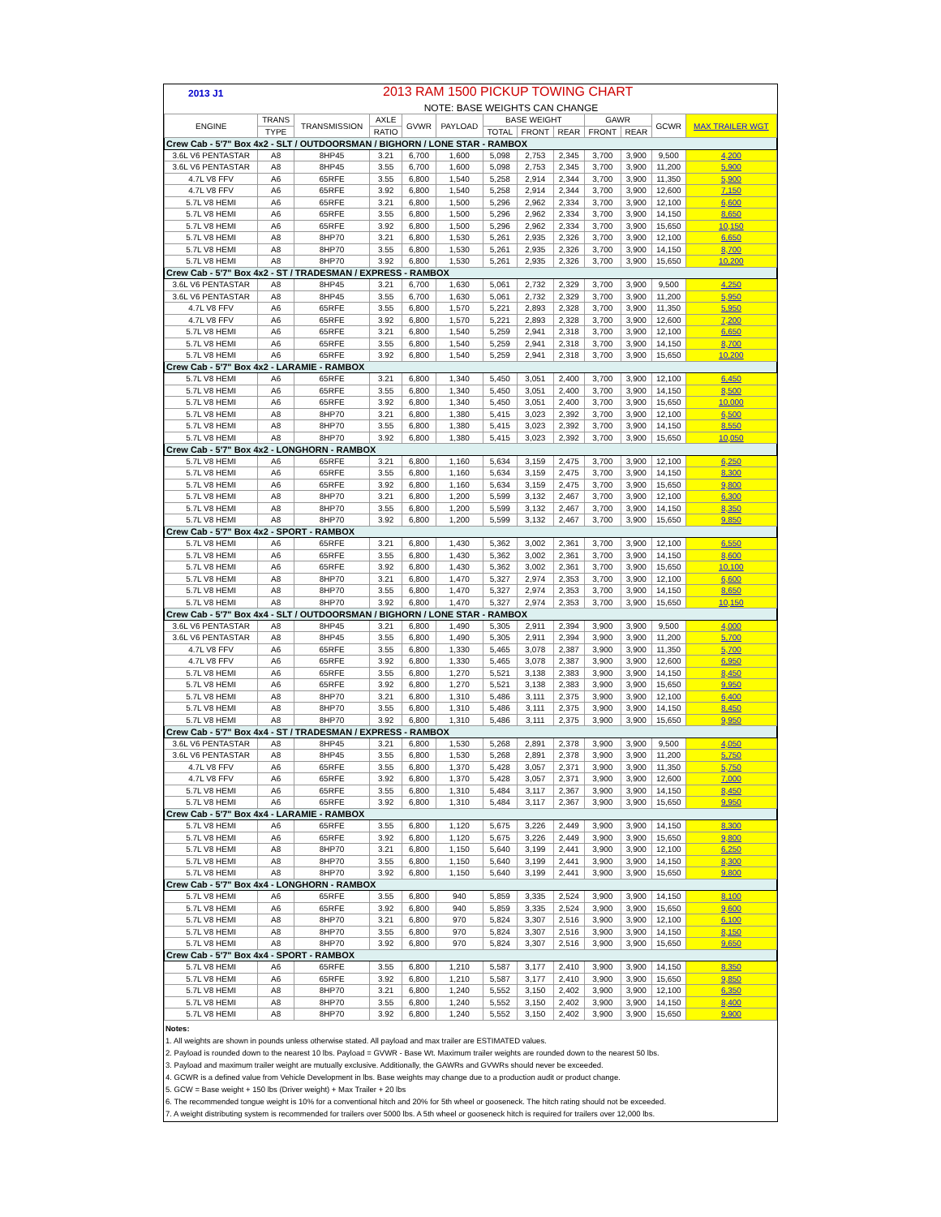2013 J1 2013 RAM 1500 PICKUP TOWING CHART
NOTE: BASE WEIGHTS CAN CHANGE
| ENGINE | TRANS | TRANSMISSION | AXLE | GVWR | PAYLOAD | BASE WEIGHT | | | GAWR | | GCWR | MAX TRAILER WGT |
| --- | --- | --- | --- | --- | --- | --- | --- | --- | --- | --- | --- | --- |
| | TYPE | | RATIO | | | TOTAL | FRONT | REAR | FRONT | REAR | | |
| Crew Cab - 5'7" Box 4x2 - SLT / OUTDOORSMAN / BIGHORN / LONE STAR - RAMBOX | | | | | | | | | | | | |
| 3.6L V6 PENTASTAR | A8 | 8HP45 | 3.21 | 6,700 | 1,600 | 5,098 | 2,753 | 2,345 | 3,700 | 3,900 | 9,500 | 4,200 |
| 3.6L V6 PENTASTAR | A8 | 8HP45 | 3.55 | 6,700 | 1,600 | 5,098 | 2,753 | 2,345 | 3,700 | 3,900 | 11,200 | 5,900 |
| 4.7L V8 FFV | A6 | 65RFE | 3.55 | 6,800 | 1,540 | 5,258 | 2,914 | 2,344 | 3,700 | 3,900 | 11,350 | 5,900 |
| 4.7L V8 FFV | A6 | 65RFE | 3.92 | 6,800 | 1,540 | 5,258 | 2,914 | 2,344 | 3,700 | 3,900 | 12,600 | 7,150 |
| 5.7L V8 HEMI | A6 | 65RFE | 3.21 | 6,800 | 1,500 | 5,296 | 2,962 | 2,334 | 3,700 | 3,900 | 12,100 | 6,600 |
| 5.7L V8 HEMI | A6 | 65RFE | 3.55 | 6,800 | 1,500 | 5,296 | 2,962 | 2,334 | 3,700 | 3,900 | 14,150 | 8,650 |
| 5.7L V8 HEMI | A6 | 65RFE | 3.92 | 6,800 | 1,500 | 5,296 | 2,962 | 2,334 | 3,700 | 3,900 | 15,650 | 10,150 |
| 5.7L V8 HEMI | A8 | 8HP70 | 3.21 | 6,800 | 1,530 | 5,261 | 2,935 | 2,326 | 3,700 | 3,900 | 12,100 | 6,650 |
| 5.7L V8 HEMI | A8 | 8HP70 | 3.55 | 6,800 | 1,530 | 5,261 | 2,935 | 2,326 | 3,700 | 3,900 | 14,150 | 8,700 |
| 5.7L V8 HEMI | A8 | 8HP70 | 3.92 | 6,800 | 1,530 | 5,261 | 2,935 | 2,326 | 3,700 | 3,900 | 15,650 | 10,200 |
| Crew Cab - 5'7" Box 4x2 - ST / TRADESMAN / EXPRESS - RAMBOX | | | | | | | | | | | | |
| 3.6L V6 PENTASTAR | A8 | 8HP45 | 3.21 | 6,700 | 1,630 | 5,061 | 2,732 | 2,329 | 3,700 | 3,900 | 9,500 | 4,250 |
| 3.6L V6 PENTASTAR | A8 | 8HP45 | 3.55 | 6,700 | 1,630 | 5,061 | 2,732 | 2,329 | 3,700 | 3,900 | 11,200 | 5,950 |
| 4.7L V8 FFV | A6 | 65RFE | 3.55 | 6,800 | 1,570 | 5,221 | 2,893 | 2,328 | 3,700 | 3,900 | 11,350 | 5,950 |
| 4.7L V8 FFV | A6 | 65RFE | 3.92 | 6,800 | 1,570 | 5,221 | 2,893 | 2,328 | 3,700 | 3,900 | 12,600 | 7,200 |
| 5.7L V8 HEMI | A6 | 65RFE | 3.21 | 6,800 | 1,540 | 5,259 | 2,941 | 2,318 | 3,700 | 3,900 | 12,100 | 6,650 |
| 5.7L V8 HEMI | A6 | 65RFE | 3.55 | 6,800 | 1,540 | 5,259 | 2,941 | 2,318 | 3,700 | 3,900 | 14,150 | 8,700 |
| 5.7L V8 HEMI | A6 | 65RFE | 3.92 | 6,800 | 1,540 | 5,259 | 2,941 | 2,318 | 3,700 | 3,900 | 15,650 | 10,200 |
| Crew Cab - 5'7" Box 4x2 - LARAMIE - RAMBOX | | | | | | | | | | | | |
| 5.7L V8 HEMI | A6 | 65RFE | 3.21 | 6,800 | 1,340 | 5,450 | 3,051 | 2,400 | 3,700 | 3,900 | 12,100 | 6,450 |
| 5.7L V8 HEMI | A6 | 65RFE | 3.55 | 6,800 | 1,340 | 5,450 | 3,051 | 2,400 | 3,700 | 3,900 | 14,150 | 8,500 |
| 5.7L V8 HEMI | A6 | 65RFE | 3.92 | 6,800 | 1,340 | 5,450 | 3,051 | 2,400 | 3,700 | 3,900 | 15,650 | 10,000 |
| 5.7L V8 HEMI | A8 | 8HP70 | 3.21 | 6,800 | 1,380 | 5,415 | 3,023 | 2,392 | 3,700 | 3,900 | 12,100 | 6,500 |
| 5.7L V8 HEMI | A8 | 8HP70 | 3.55 | 6,800 | 1,380 | 5,415 | 3,023 | 2,392 | 3,700 | 3,900 | 14,150 | 8,550 |
| 5.7L V8 HEMI | A8 | 8HP70 | 3.92 | 6,800 | 1,380 | 5,415 | 3,023 | 2,392 | 3,700 | 3,900 | 15,650 | 10,050 |
| Crew Cab - 5'7" Box 4x2 - LONGHORN - RAMBOX | | | | | | | | | | | | |
| 5.7L V8 HEMI | A6 | 65RFE | 3.21 | 6,800 | 1,160 | 5,634 | 3,159 | 2,475 | 3,700 | 3,900 | 12,100 | 6,250 |
| 5.7L V8 HEMI | A6 | 65RFE | 3.55 | 6,800 | 1,160 | 5,634 | 3,159 | 2,475 | 3,700 | 3,900 | 14,150 | 8,300 |
| 5.7L V8 HEMI | A6 | 65RFE | 3.92 | 6,800 | 1,160 | 5,634 | 3,159 | 2,475 | 3,700 | 3,900 | 15,650 | 9,800 |
| 5.7L V8 HEMI | A8 | 8HP70 | 3.21 | 6,800 | 1,200 | 5,599 | 3,132 | 2,467 | 3,700 | 3,900 | 12,100 | 6,300 |
| 5.7L V8 HEMI | A8 | 8HP70 | 3.55 | 6,800 | 1,200 | 5,599 | 3,132 | 2,467 | 3,700 | 3,900 | 14,150 | 8,350 |
| 5.7L V8 HEMI | A8 | 8HP70 | 3.92 | 6,800 | 1,200 | 5,599 | 3,132 | 2,467 | 3,700 | 3,900 | 15,650 | 9,850 |
| Crew Cab - 5'7" Box 4x2 - SPORT - RAMBOX | | | | | | | | | | | | |
| 5.7L V8 HEMI | A6 | 65RFE | 3.21 | 6,800 | 1,430 | 5,362 | 3,002 | 2,361 | 3,700 | 3,900 | 12,100 | 6,550 |
| 5.7L V8 HEMI | A6 | 65RFE | 3.55 | 6,800 | 1,430 | 5,362 | 3,002 | 2,361 | 3,700 | 3,900 | 14,150 | 8,600 |
| 5.7L V8 HEMI | A6 | 65RFE | 3.92 | 6,800 | 1,430 | 5,362 | 3,002 | 2,361 | 3,700 | 3,900 | 15,650 | 10,100 |
| 5.7L V8 HEMI | A8 | 8HP70 | 3.21 | 6,800 | 1,470 | 5,327 | 2,974 | 2,353 | 3,700 | 3,900 | 12,100 | 6,600 |
| 5.7L V8 HEMI | A8 | 8HP70 | 3.55 | 6,800 | 1,470 | 5,327 | 2,974 | 2,353 | 3,700 | 3,900 | 14,150 | 8,650 |
| 5.7L V8 HEMI | A8 | 8HP70 | 3.92 | 6,800 | 1,470 | 5,327 | 2,974 | 2,353 | 3,700 | 3,900 | 15,650 | 10,150 |
| Crew Cab - 5'7" Box 4x4 - SLT / OUTDOORSMAN / BIGHORN / LONE STAR - RAMBOX | | | | | | | | | | | | |
| 3.6L V6 PENTASTAR | A8 | 8HP45 | 3.21 | 6,800 | 1,490 | 5,305 | 2,911 | 2,394 | 3,900 | 3,900 | 9,500 | 4,000 |
| 3.6L V6 PENTASTAR | A8 | 8HP45 | 3.55 | 6,800 | 1,490 | 5,305 | 2,911 | 2,394 | 3,900 | 3,900 | 11,200 | 5,700 |
| 4.7L V8 FFV | A6 | 65RFE | 3.55 | 6,800 | 1,330 | 5,465 | 3,078 | 2,387 | 3,900 | 3,900 | 11,350 | 5,700 |
| 4.7L V8 FFV | A6 | 65RFE | 3.92 | 6,800 | 1,330 | 5,465 | 3,078 | 2,387 | 3,900 | 3,900 | 12,600 | 6,950 |
| 5.7L V8 HEMI | A6 | 65RFE | 3.55 | 6,800 | 1,270 | 5,521 | 3,138 | 2,383 | 3,900 | 3,900 | 14,150 | 8,450 |
| 5.7L V8 HEMI | A6 | 65RFE | 3.92 | 6,800 | 1,270 | 5,521 | 3,138 | 2,383 | 3,900 | 3,900 | 15,650 | 9,950 |
| 5.7L V8 HEMI | A8 | 8HP70 | 3.21 | 6,800 | 1,310 | 5,486 | 3,111 | 2,375 | 3,900 | 3,900 | 12,100 | 6,400 |
| 5.7L V8 HEMI | A8 | 8HP70 | 3.55 | 6,800 | 1,310 | 5,486 | 3,111 | 2,375 | 3,900 | 3,900 | 14,150 | 8,450 |
| 5.7L V8 HEMI | A8 | 8HP70 | 3.92 | 6,800 | 1,310 | 5,486 | 3,111 | 2,375 | 3,900 | 3,900 | 15,650 | 9,950 |
| Crew Cab - 5'7" Box 4x4 - ST / TRADESMAN / EXPRESS - RAMBOX | | | | | | | | | | | | |
| 3.6L V6 PENTASTAR | A8 | 8HP45 | 3.21 | 6,800 | 1,530 | 5,268 | 2,891 | 2,378 | 3,900 | 3,900 | 9,500 | 4,050 |
| 3.6L V6 PENTASTAR | A8 | 8HP45 | 3.55 | 6,800 | 1,530 | 5,268 | 2,891 | 2,378 | 3,900 | 3,900 | 11,200 | 5,750 |
| 4.7L V8 FFV | A6 | 65RFE | 3.55 | 6,800 | 1,370 | 5,428 | 3,057 | 2,371 | 3,900 | 3,900 | 11,350 | 5,750 |
| 4.7L V8 FFV | A6 | 65RFE | 3.92 | 6,800 | 1,370 | 5,428 | 3,057 | 2,371 | 3,900 | 3,900 | 12,600 | 7,000 |
| 5.7L V8 HEMI | A6 | 65RFE | 3.55 | 6,800 | 1,310 | 5,484 | 3,117 | 2,367 | 3,900 | 3,900 | 14,150 | 8,450 |
| 5.7L V8 HEMI | A6 | 65RFE | 3.92 | 6,800 | 1,310 | 5,484 | 3,117 | 2,367 | 3,900 | 3,900 | 15,650 | 9,950 |
| Crew Cab - 5'7" Box 4x4 - LARAMIE - RAMBOX | | | | | | | | | | | | |
| 5.7L V8 HEMI | A6 | 65RFE | 3.55 | 6,800 | 1,120 | 5,675 | 3,226 | 2,449 | 3,900 | 3,900 | 14,150 | 8,300 |
| 5.7L V8 HEMI | A6 | 65RFE | 3.92 | 6,800 | 1,120 | 5,675 | 3,226 | 2,449 | 3,900 | 3,900 | 15,650 | 9,800 |
| 5.7L V8 HEMI | A8 | 8HP70 | 3.21 | 6,800 | 1,150 | 5,640 | 3,199 | 2,441 | 3,900 | 3,900 | 12,100 | 6,250 |
| 5.7L V8 HEMI | A8 | 8HP70 | 3.55 | 6,800 | 1,150 | 5,640 | 3,199 | 2,441 | 3,900 | 3,900 | 14,150 | 8,300 |
| 5.7L V8 HEMI | A8 | 8HP70 | 3.92 | 6,800 | 1,150 | 5,640 | 3,199 | 2,441 | 3,900 | 3,900 | 15,650 | 9,800 |
| Crew Cab - 5'7" Box 4x4 - LONGHORN - RAMBOX | | | | | | | | | | | | |
| 5.7L V8 HEMI | A6 | 65RFE | 3.55 | 6,800 | 940 | 5,859 | 3,335 | 2,524 | 3,900 | 3,900 | 14,150 | 8,100 |
| 5.7L V8 HEMI | A6 | 65RFE | 3.92 | 6,800 | 940 | 5,859 | 3,335 | 2,524 | 3,900 | 3,900 | 15,650 | 9,600 |
| 5.7L V8 HEMI | A8 | 8HP70 | 3.21 | 6,800 | 970 | 5,824 | 3,307 | 2,516 | 3,900 | 3,900 | 12,100 | 6,100 |
| 5.7L V8 HEMI | A8 | 8HP70 | 3.55 | 6,800 | 970 | 5,824 | 3,307 | 2,516 | 3,900 | 3,900 | 14,150 | 8,150 |
| 5.7L V8 HEMI | A8 | 8HP70 | 3.92 | 6,800 | 970 | 5,824 | 3,307 | 2,516 | 3,900 | 3,900 | 15,650 | 9,650 |
| Crew Cab - 5'7" Box 4x4 - SPORT - RAMBOX | | | | | | | | | | | | |
| 5.7L V8 HEMI | A6 | 65RFE | 3.55 | 6,800 | 1,210 | 5,587 | 3,177 | 2,410 | 3,900 | 3,900 | 14,150 | 8,350 |
| 5.7L V8 HEMI | A6 | 65RFE | 3.92 | 6,800 | 1,210 | 5,587 | 3,177 | 2,410 | 3,900 | 3,900 | 15,650 | 9,850 |
| 5.7L V8 HEMI | A8 | 8HP70 | 3.21 | 6,800 | 1,240 | 5,552 | 3,150 | 2,402 | 3,900 | 3,900 | 12,100 | 6,350 |
| 5.7L V8 HEMI | A8 | 8HP70 | 3.55 | 6,800 | 1,240 | 5,552 | 3,150 | 2,402 | 3,900 | 3,900 | 14,150 | 8,400 |
| 5.7L V8 HEMI | A8 | 8HP70 | 3.92 | 6,800 | 1,240 | 5,552 | 3,150 | 2,402 | 3,900 | 3,900 | 15,650 | 9,900 |
Notes:
1. All weights are shown in pounds unless otherwise stated. All payload and max trailer are ESTIMATED values.
2. Payload is rounded down to the nearest 10 lbs. Payload = GVWR - Base Wt. Maximum trailer weights are rounded down to the nearest 50 lbs.
3. Payload and maximum trailer weight are mutually exclusive. Additionally, the GAWRs and GVWRs should never be exceeded.
4. GCWR is a defined value from Vehicle Development in lbs. Base weights may change due to a production audit or product change.
5. GCW = Base weight + 150 lbs (Driver weight) + Max Trailer + 20 lbs
6. The recommended tongue weight is 10% for a conventional hitch and 20% for 5th wheel or gooseneck. The hitch rating should not be exceeded.
7. A weight distributing system is recommended for trailers over 5000 lbs. A 5th wheel or gooseneck hitch is required for trailers over 12,000 lbs.